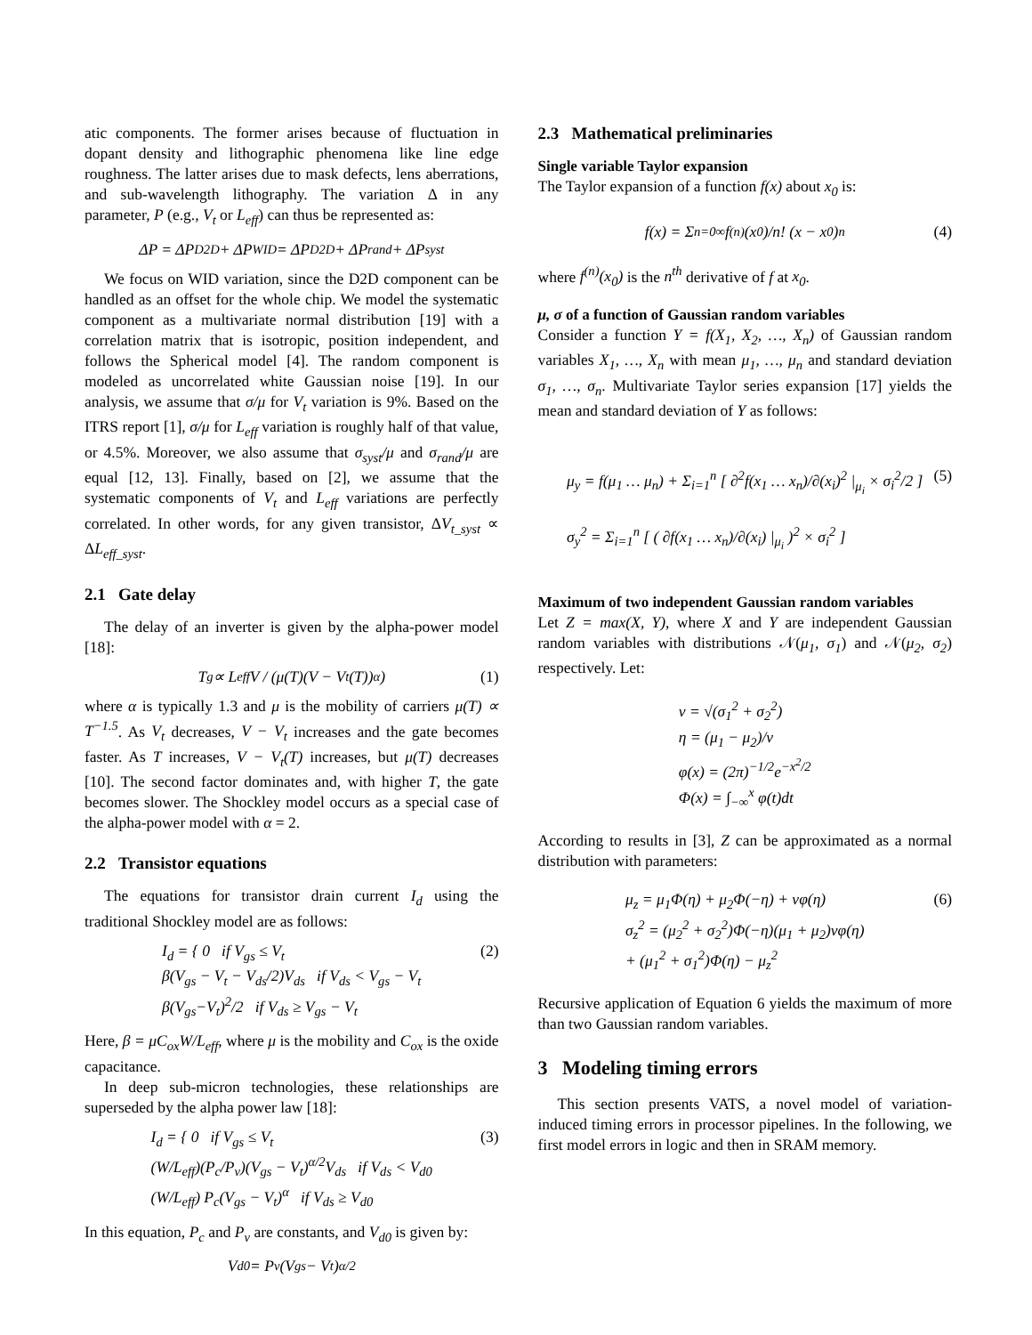atic components. The former arises because of fluctuation in dopant density and lithographic phenomena like line edge roughness. The latter arises due to mask defects, lens aberrations, and sub-wavelength lithography. The variation Δ in any parameter, P (e.g., V<sub>t</sub> or L<sub>eff</sub>) can thus be represented as:
ΔP = ΔP<sub>D2D</sub> + ΔP<sub>WID</sub> = ΔP<sub>D2D</sub> + ΔP<sub>rand</sub> + ΔP<sub>syst</sub>
We focus on WID variation, since the D2D component can be handled as an offset for the whole chip. We model the systematic component as a multivariate normal distribution [19] with a correlation matrix that is isotropic, position independent, and follows the Spherical model [4]. The random component is modeled as uncorrelated white Gaussian noise [19]. In our analysis, we assume that σ/μ for V<sub>t</sub> variation is 9%. Based on the ITRS report [1], σ/μ for L<sub>eff</sub> variation is roughly half of that value, or 4.5%. Moreover, we also assume that σ<sub>syst</sub>/μ and σ<sub>rand</sub>/μ are equal [12, 13]. Finally, based on [2], we assume that the systematic components of V<sub>t</sub> and L<sub>eff</sub> variations are perfectly correlated. In other words, for any given transistor, ΔV<sub>t_syst</sub> ∝ ΔL<sub>eff_syst</sub>.
2.1 Gate delay
The delay of an inverter is given by the alpha-power model [18]:
T<sub>g</sub> ∝ L<sub>eff</sub>V / (μ(T)(V − V<sub>t</sub>(T))<sup>α</sup>) (1)
where α is typically 1.3 and μ is the mobility of carriers μ(T) ∝ T<sup>−1.5</sup>. As V<sub>t</sub> decreases, V − V<sub>t</sub> increases and the gate becomes faster. As T increases, V − V<sub>t</sub>(T) increases, but μ(T) decreases [10]. The second factor dominates and, with higher T, the gate becomes slower. The Shockley model occurs as a special case of the alpha-power model with α = 2.
2.2 Transistor equations
The equations for transistor drain current I<sub>d</sub> using the traditional Shockley model are as follows:
I<sub>d</sub> = { 0 if V<sub>gs</sub> ≤ V<sub>t</sub>
β(V<sub>gs</sub> − V<sub>t</sub> − V<sub>ds</sub>/2)V<sub>ds</sub> if V<sub>ds</sub> < V<sub>gs</sub> − V<sub>t</sub>
β(V<sub>gs</sub>−V<sub>t</sub>)<sup>2</sup>/2 if V<sub>ds</sub> ≥ V<sub>gs</sub> − V<sub>t</sub>
(2)
Here, β = μC<sub>ox</sub>W/L<sub>eff</sub>, where μ is the mobility and C<sub>ox</sub> is the oxide capacitance.
In deep sub-micron technologies, these relationships are superseded by the alpha power law [18]:
I<sub>d</sub> = { 0 if V<sub>gs</sub> ≤ V<sub>t</sub>
(W/L<sub>eff</sub>)(P<sub>c</sub>/P<sub>v</sub>)(V<sub>gs</sub> − V<sub>t</sub>)<sup>α/2</sup>V<sub>ds</sub> if V<sub>ds</sub> < V<sub>d0</sub>
(W/L<sub>eff</sub>) P<sub>c</sub>(V<sub>gs</sub> − V<sub>t</sub>)<sup>α</sup> if V<sub>ds</sub> ≥ V<sub>d0</sub>
(3)
In this equation, P<sub>c</sub> and P<sub>v</sub> are constants, and V<sub>d0</sub> is given by:
V<sub>d0</sub> = P<sub>v</sub>(V<sub>gs</sub> − V<sub>t</sub>)<sup>α/2</sup>
2.3 Mathematical preliminaries
Single variable Taylor expansion
The Taylor expansion of a function f(x) about x<sub>0</sub> is:
f(x) = Σ<sub>n=0</sub><sup>∞</sup> f<sup>(n)</sup>(x<sub>0</sub>)/n! (x − x<sub>0</sub>)<sup>n</sup> (4)
where f<sup>(n)</sup>(x<sub>0</sub>) is the n<sup>th</sup> derivative of f at x<sub>0</sub>.
μ, σ of a function of Gaussian random variables
Consider a function Y = f(X<sub>1</sub>, X<sub>2</sub>, …, X<sub>n</sub>) of Gaussian random variables X<sub>1</sub>, …, X<sub>n</sub> with mean μ<sub>1</sub>, …, μ<sub>n</sub> and standard deviation σ<sub>1</sub>, …, σ<sub>n</sub>. Multivariate Taylor series expansion [17] yields the mean and standard deviation of Y as follows:
μ<sub>y</sub> = f(μ<sub>1</sub> … μ<sub>n</sub>) + Σ<sub>i=1</sub><sup>n</sup> [ ∂<sup>2</sup>f(x<sub>1</sub> … x<sub>n</sub>)/∂(x<sub>i</sub>)<sup>2</sup> |<sub>μ<sub>i</sub></sub> × σ<sub>i</sub><sup>2</sup>/2 ]
σ<sub>y</sub><sup>2</sup> = Σ<sub>i=1</sub><sup>n</sup> [ ( ∂f(x<sub>1</sub> … x<sub>n</sub>)/∂(x<sub>i</sub>) |<sub>μ<sub>i</sub></sub> )<sup>2</sup> × σ<sub>i</sub><sup>2</sup> ]
(5)
Maximum of two independent Gaussian random variables
Let Z = max(X, Y), where X and Y are independent Gaussian random variables with distributions 𝒩(μ<sub>1</sub>, σ<sub>1</sub>) and 𝒩(μ<sub>2</sub>, σ<sub>2</sub>) respectively. Let:
ν = √(σ<sub>1</sub><sup>2</sup> + σ<sub>2</sub><sup>2</sup>)
η = (μ<sub>1</sub> − μ<sub>2</sub>)/ν
φ(x) = (2π)<sup>−1/2</sup>e<sup>−x<sup>2</sup>/2</sup>
Φ(x) = ∫<sub>−∞</sub><sup>x</sup> φ(t)dt
According to results in [3], Z can be approximated as a normal distribution with parameters:
μ<sub>z</sub> = μ<sub>1</sub>Φ(η) + μ<sub>2</sub>Φ(−η) + νφ(η)
σ<sub>z</sub><sup>2</sup> = (μ<sub>2</sub><sup>2</sup> + σ<sub>2</sub><sup>2</sup>)Φ(−η)(μ<sub>1</sub> + μ<sub>2</sub>)νφ(η)
+ (μ<sub>1</sub><sup>2</sup> + σ<sub>1</sub><sup>2</sup>)Φ(η) − μ<sub>z</sub><sup>2</sup>
(6)
Recursive application of Equation 6 yields the maximum of more than two Gaussian random variables.
3 Modeling timing errors
This section presents VATS, a novel model of variation-induced timing errors in processor pipelines. In the following, we first model errors in logic and then in SRAM memory.